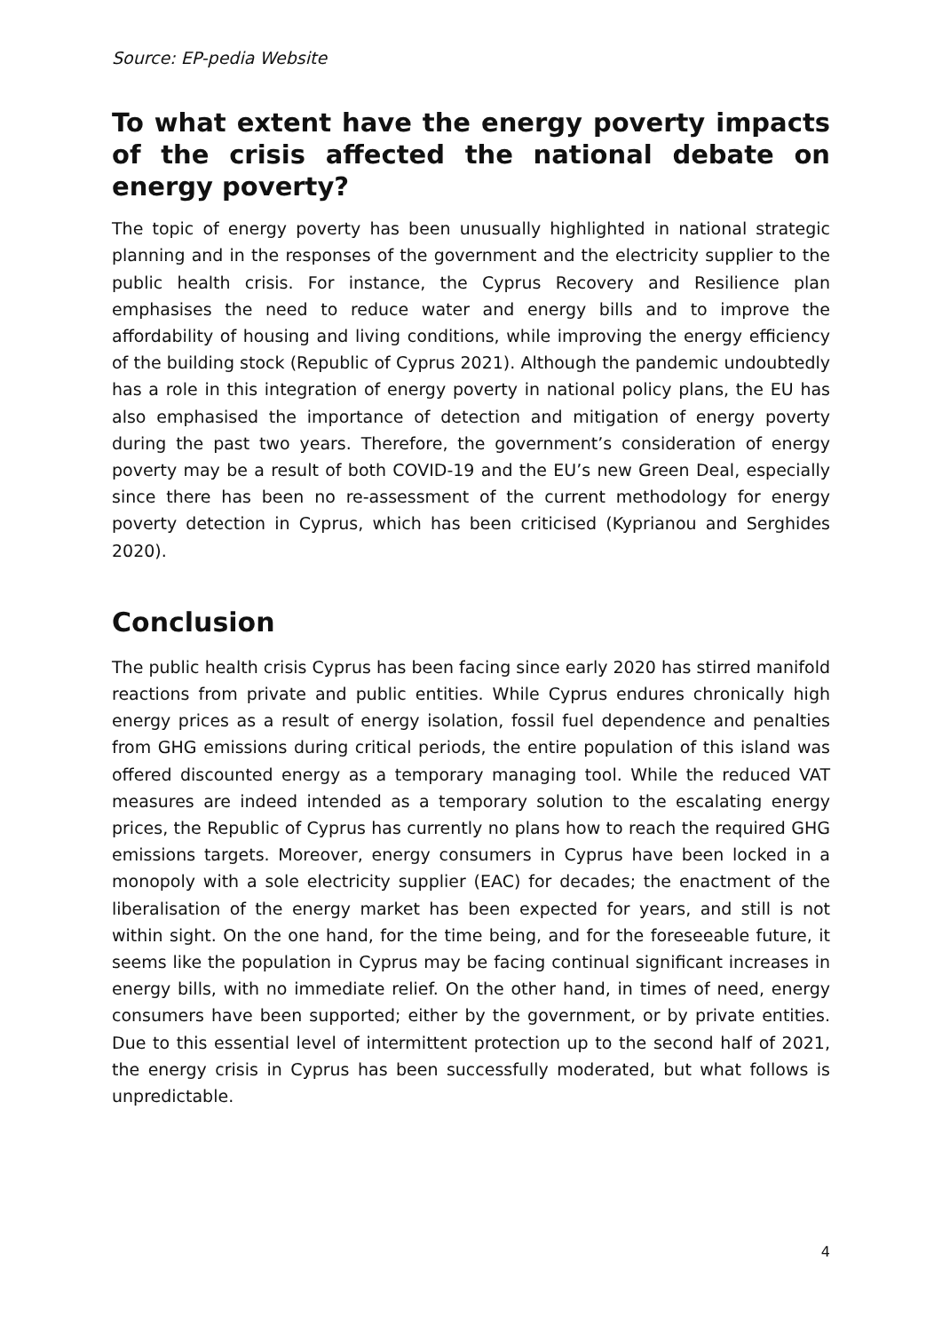Source: EP-pedia Website
To what extent have the energy poverty impacts of the crisis affected the national debate on energy poverty?
The topic of energy poverty has been unusually highlighted in national strategic planning and in the responses of the government and the electricity supplier to the public health crisis. For instance, the Cyprus Recovery and Resilience plan emphasises the need to reduce water and energy bills and to improve the affordability of housing and living conditions, while improving the energy efficiency of the building stock (Republic of Cyprus 2021). Although the pandemic undoubtedly has a role in this integration of energy poverty in national policy plans, the EU has also emphasised the importance of detection and mitigation of energy poverty during the past two years. Therefore, the government’s consideration of energy poverty may be a result of both COVID-19 and the EU’s new Green Deal, especially since there has been no re-assessment of the current methodology for energy poverty detection in Cyprus, which has been criticised (Kyprianou and Serghides 2020).
Conclusion
The public health crisis Cyprus has been facing since early 2020 has stirred manifold reactions from private and public entities. While Cyprus endures chronically high energy prices as a result of energy isolation, fossil fuel dependence and penalties from GHG emissions during critical periods, the entire population of this island was offered discounted energy as a temporary managing tool. While the reduced VAT measures are indeed intended as a temporary solution to the escalating energy prices, the Republic of Cyprus has currently no plans how to reach the required GHG emissions targets. Moreover, energy consumers in Cyprus have been locked in a monopoly with a sole electricity supplier (EAC) for decades; the enactment of the liberalisation of the energy market has been expected for years, and still is not within sight. On the one hand, for the time being, and for the foreseeable future, it seems like the population in Cyprus may be facing continual significant increases in energy bills, with no immediate relief. On the other hand, in times of need, energy consumers have been supported; either by the government, or by private entities. Due to this essential level of intermittent protection up to the second half of 2021, the energy crisis in Cyprus has been successfully moderated, but what follows is unpredictable.
4